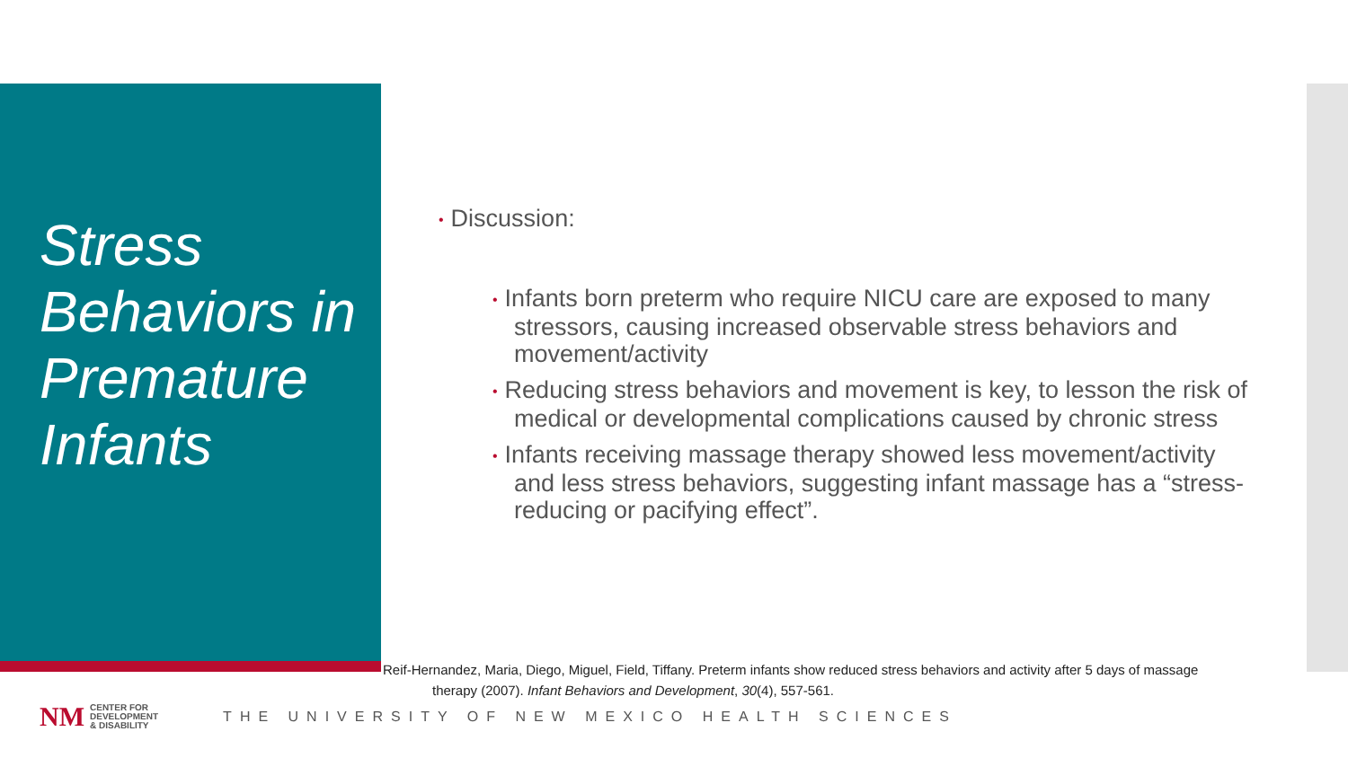Stress Behaviors in Premature Infants
• Discussion:
• Infants born preterm who require NICU care are exposed to many stressors, causing increased observable stress behaviors and movement/activity
• Reducing stress behaviors and movement is key, to lesson the risk of medical or developmental complications caused by chronic stress
• Infants receiving massage therapy showed less movement/activity and less stress behaviors, suggesting infant massage has a “stress-reducing or pacifying effect”.
Reif-Hernandez, Maria, Diego, Miguel, Field, Tiffany. Preterm infants show reduced stress behaviors and activity after 5 days of massage
therapy (2007). Infant Behaviors and Development, 30(4), 557-561.
NM CENTER FOR
DEVELOPMENT
& DISABILITY THE UNIVERSITY OF NEW MEXICO HEALTH SCIENCES